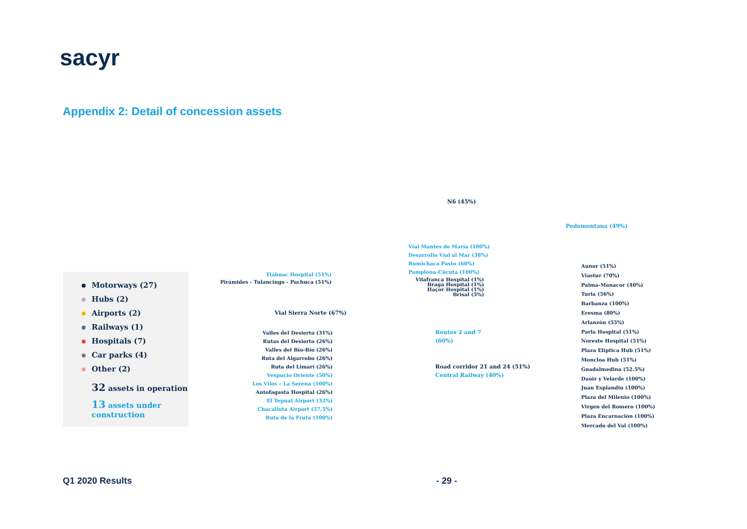sacyr
Appendix 2: Detail of concession assets
Motorways (27)
Hubs (2)
Airports (2)
Railways (1)
Hospitals (7)
Car parks (4)
Other (2)
32 assets in operation
13 assets under construction
N6 (45%)
Pedemontana (49%)
Vial Montes de María (100%)
Desarrollo Vial al Mar (38%)
Rumichaca Pasto (60%)
Pamplona-Cúcuta (100%)
Tláhuac Hospital (51%)
Pirámides - Tulancingo - Pachuca (51%)
Vilafranca Hospital (1%)
Braga Hospital (1%)
Haçor Hospital (1%)
Brisal (5%)
Vial Sierra Norte (67%)
Routes 2 and 7
(60%)
Road corridor 21 and 24 (51%)
Central Railway (40%)
Valles del Desierto (31%)
Rutas del Desierto (26%)
Valles del Bío-Bío (26%)
Ruta del Algarrobo (26%)
Ruta del Limarí (26%)
Vespucio Oriente (50%)
Los Vilos – La Serena (100%)
Antofagasta Hospital (26%)
El Tepual Airport (32%)
Chacalluta Airport (57,5%)
Ruta de la Fruta (100%)
Aunor (51%)
Viastur (70%)
Palma-Manacor (40%)
Turia (56%)
Barbanza (100%)
Eresma (80%)
Arlanzón (55%)
Parla Hospital (51%)
Noreste Hospital (51%)
Plaza Elíptica Hub (51%)
Moncloa Hub (51%)
Guadalmedina (52.5%)
Daoiz y Velarde (100%)
Juan Esplandiu (100%)
Plaza del Milenio (100%)
Virgen del Romero (100%)
Plaza Encarnación (100%)
Mercado del Val (100%)
Q1 2020 Results - 29 -